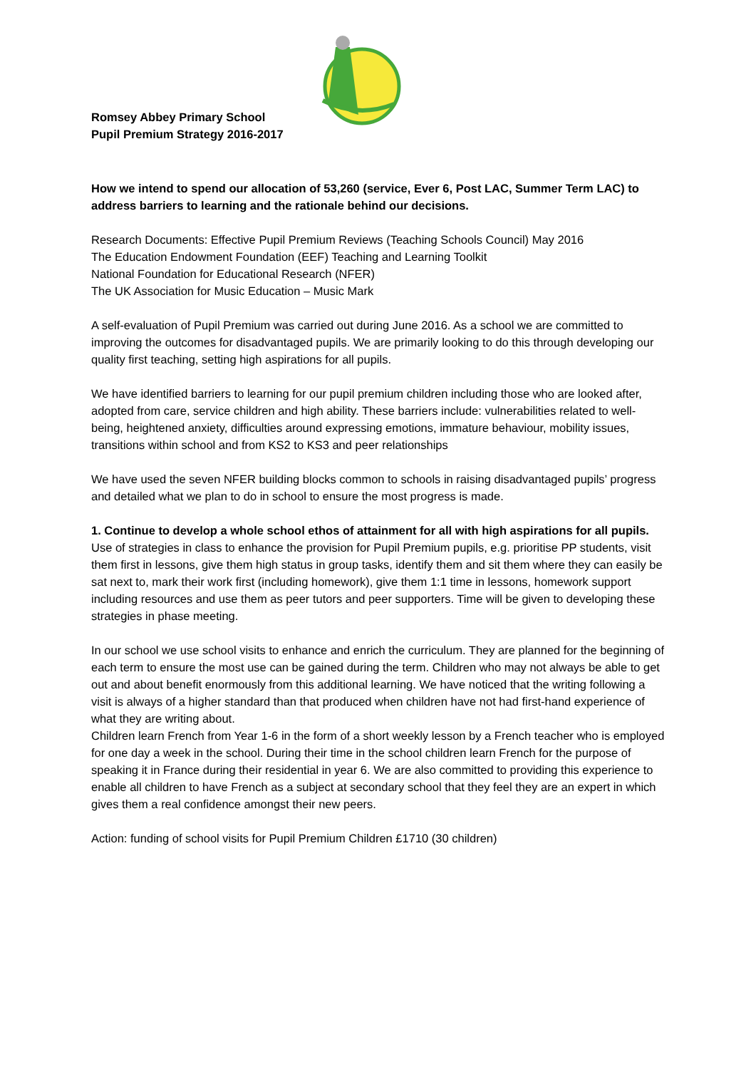Romsey Abbey Primary School
Pupil Premium Strategy 2016-2017
How we intend to spend our allocation of 53,260 (service, Ever 6, Post LAC, Summer Term LAC) to address barriers to learning and the rationale behind our decisions.
Research Documents: Effective Pupil Premium Reviews (Teaching Schools Council) May 2016
The Education Endowment Foundation (EEF) Teaching and Learning Toolkit
National Foundation for Educational Research (NFER)
The UK Association for Music Education – Music Mark
A self-evaluation of Pupil Premium was carried out during June 2016. As a school we are committed to improving the outcomes for disadvantaged pupils. We are primarily looking to do this through developing our quality first teaching, setting high aspirations for all pupils.
We have identified barriers to learning for our pupil premium children including those who are looked after, adopted from care, service children and high ability. These barriers include: vulnerabilities related to well-being, heightened anxiety, difficulties around expressing emotions, immature behaviour, mobility issues, transitions within school and from KS2 to KS3 and peer relationships
We have used the seven NFER building blocks common to schools in raising disadvantaged pupils’ progress and detailed what we plan to do in school to ensure the most progress is made.
1. Continue to develop a whole school ethos of attainment for all with high aspirations for all pupils. Use of strategies in class to enhance the provision for Pupil Premium pupils, e.g. prioritise PP students, visit them first in lessons, give them high status in group tasks, identify them and sit them where they can easily be sat next to, mark their work first (including homework), give them 1:1 time in lessons, homework support including resources and use them as peer tutors and peer supporters. Time will be given to developing these strategies in phase meeting.
In our school we use school visits to enhance and enrich the curriculum. They are planned for the beginning of each term to ensure the most use can be gained during the term. Children who may not always be able to get out and about benefit enormously from this additional learning. We have noticed that the writing following a visit is always of a higher standard than that produced when children have not had first-hand experience of what they are writing about.
Children learn French from Year 1-6 in the form of a short weekly lesson by a French teacher who is employed for one day a week in the school. During their time in the school children learn French for the purpose of speaking it in France during their residential in year 6. We are also committed to providing this experience to enable all children to have French as a subject at secondary school that they feel they are an expert in which gives them a real confidence amongst their new peers.
Action: funding of school visits for Pupil Premium Children £1710 (30 children)